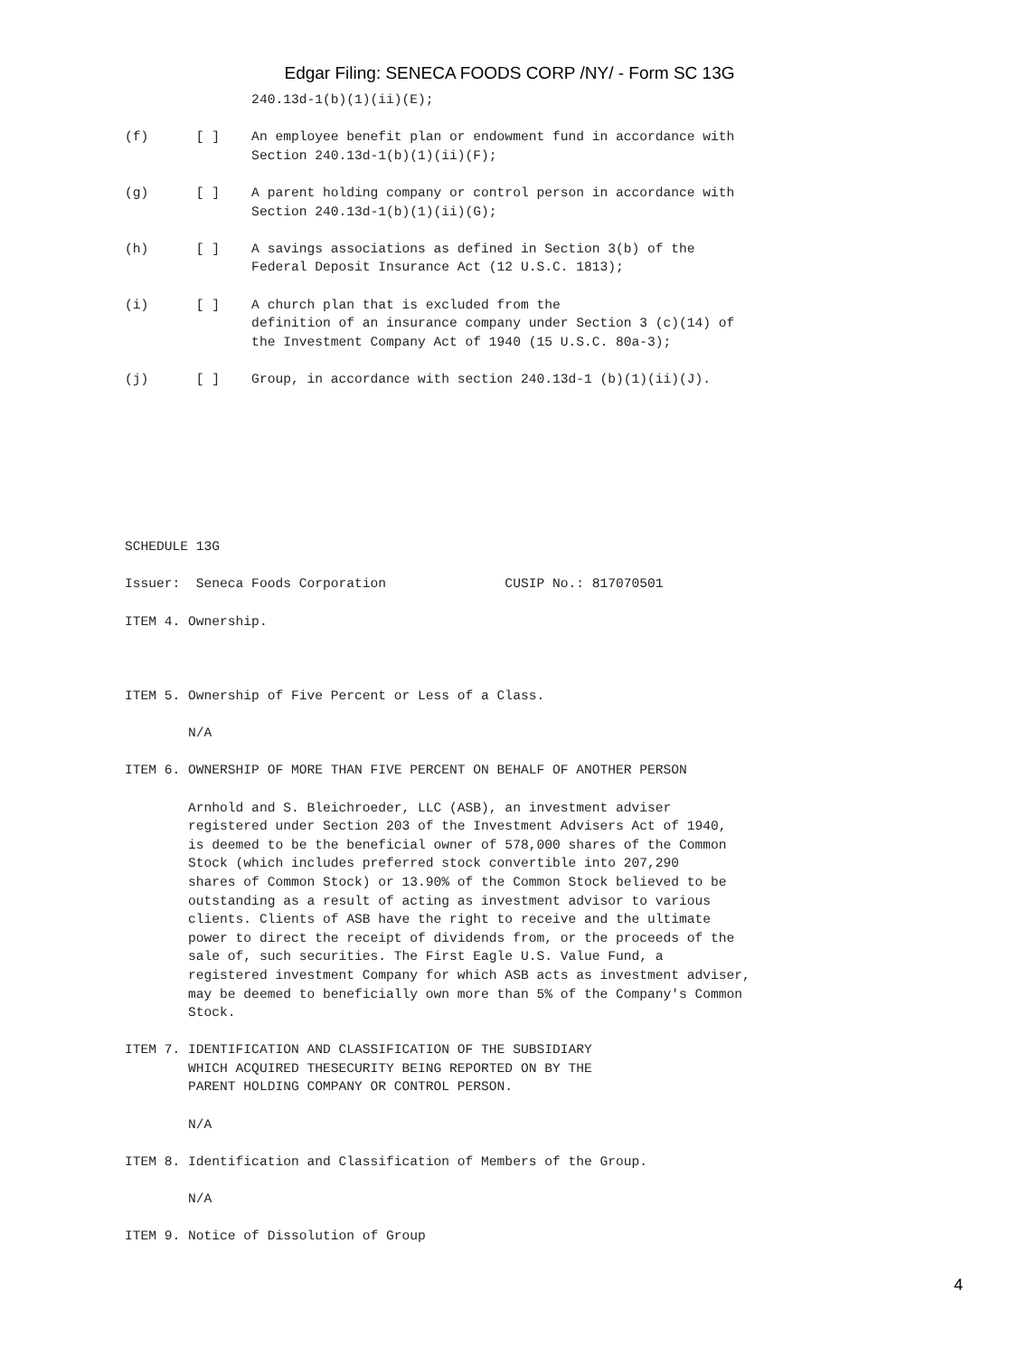Edgar Filing: SENECA FOODS CORP /NY/ - Form SC 13G
                240.13d-1(b)(1)(ii)(E);

(f)      [ ]    An employee benefit plan or endowment fund in accordance with
                Section 240.13d-1(b)(1)(ii)(F);

(g)      [ ]    A parent holding company or control person in accordance with
                Section 240.13d-1(b)(1)(ii)(G);

(h)      [ ]    A savings associations as defined in Section 3(b) of the
                Federal Deposit Insurance Act (12 U.S.C. 1813);

(i)      [ ]    A church plan that is excluded from the
                definition of an insurance company under Section 3 (c)(14) of
                the Investment Company Act of 1940 (15 U.S.C. 80a-3);

(j)      [ ]    Group, in accordance with section 240.13d-1 (b)(1)(ii)(J).








SCHEDULE 13G

Issuer:  Seneca Foods Corporation               CUSIP No.: 817070501

ITEM 4. Ownership.



ITEM 5. Ownership of Five Percent or Less of a Class.

        N/A

ITEM 6. OWNERSHIP OF MORE THAN FIVE PERCENT ON BEHALF OF ANOTHER PERSON

        Arnhold and S. Bleichroeder, LLC (ASB), an investment adviser
        registered under Section 203 of the Investment Advisers Act of 1940,
        is deemed to be the beneficial owner of 578,000 shares of the Common
        Stock (which includes preferred stock convertible into 207,290
        shares of Common Stock) or 13.90% of the Common Stock believed to be
        outstanding as a result of acting as investment advisor to various
        clients. Clients of ASB have the right to receive and the ultimate
        power to direct the receipt of dividends from, or the proceeds of the
        sale of, such securities. The First Eagle U.S. Value Fund, a
        registered investment Company for which ASB acts as investment adviser,
        may be deemed to beneficially own more than 5% of the Company's Common
        Stock.

ITEM 7. IDENTIFICATION AND CLASSIFICATION OF THE SUBSIDIARY
        WHICH ACQUIRED THESECURITY BEING REPORTED ON BY THE
        PARENT HOLDING COMPANY OR CONTROL PERSON.

        N/A

ITEM 8. Identification and Classification of Members of the Group.

        N/A

ITEM 9. Notice of Dissolution of Group
4